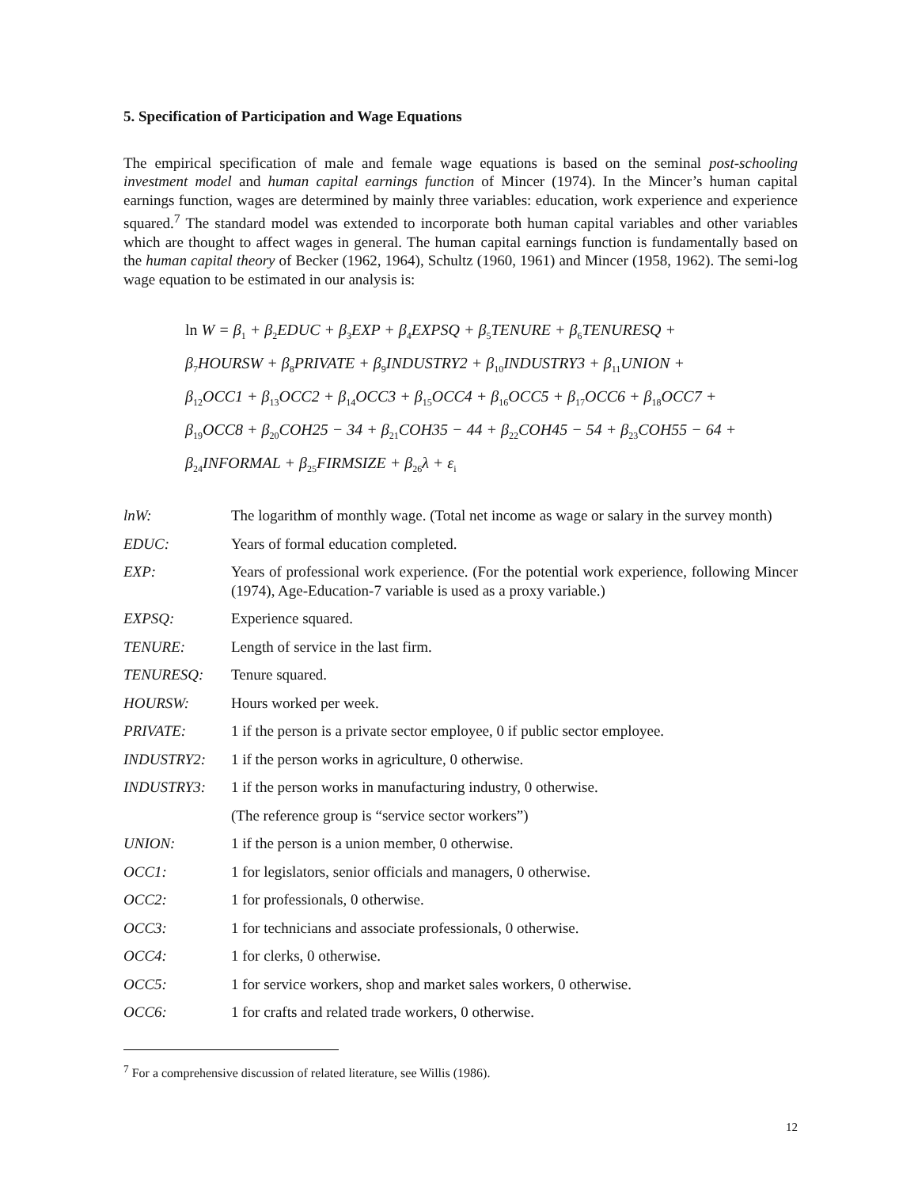5. Specification of Participation and Wage Equations
The empirical specification of male and female wage equations is based on the seminal post-schooling investment model and human capital earnings function of Mincer (1974). In the Mincer’s human capital earnings function, wages are determined by mainly three variables: education, work experience and experience squared.<sup>7</sup> The standard model was extended to incorporate both human capital variables and other variables which are thought to affect wages in general. The human capital earnings function is fundamentally based on the human capital theory of Becker (1962, 1964), Schultz (1960, 1961) and Mincer (1958, 1962). The semi-log wage equation to be estimated in our analysis is:
ln W = β<sub>1</sub> + β<sub>2</sub>EDUC + β<sub>3</sub>EXP + β<sub>4</sub>EXPSQ + β<sub>5</sub>TENURE + β<sub>6</sub>TENURESQ +
β<sub>7</sub>HOURSW + β<sub>8</sub>PRIVATE + β<sub>9</sub>INDUSTRY2 + β<sub>10</sub>INDUSTRY3 + β<sub>11</sub>UNION +
β<sub>12</sub>OCC1 + β<sub>13</sub>OCC2 + β<sub>14</sub>OCC3 + β<sub>15</sub>OCC4 + β<sub>16</sub>OCC5 + β<sub>17</sub>OCC6 + β<sub>18</sub>OCC7 +
β<sub>19</sub>OCC8 + β<sub>20</sub>COH25 − 34 + β<sub>21</sub>COH35 − 44 + β<sub>22</sub>COH45 − 54 + β<sub>23</sub>COH55 − 64 +
β<sub>24</sub>INFORMAL + β<sub>25</sub>FIRMSIZE + β<sub>26</sub>λ + ε<sub>i</sub>
lnW: The logarithm of monthly wage. (Total net income as wage or salary in the survey month)
EDUC: Years of formal education completed.
EXP: Years of professional work experience. (For the potential work experience, following Mincer (1974), Age-Education-7 variable is used as a proxy variable.)
EXPSQ: Experience squared.
TENURE: Length of service in the last firm.
TENURESQ: Tenure squared.
HOURSW: Hours worked per week.
PRIVATE: 1 if the person is a private sector employee, 0 if public sector employee.
INDUSTRY2: 1 if the person works in agriculture, 0 otherwise.
INDUSTRY3: 1 if the person works in manufacturing industry, 0 otherwise.
(The reference group is “service sector workers”)
UNION: 1 if the person is a union member, 0 otherwise.
OCC1: 1 for legislators, senior officials and managers, 0 otherwise.
OCC2: 1 for professionals, 0 otherwise.
OCC3: 1 for technicians and associate professionals, 0 otherwise.
OCC4: 1 for clerks, 0 otherwise.
OCC5: 1 for service workers, shop and market sales workers, 0 otherwise.
OCC6: 1 for crafts and related trade workers, 0 otherwise.
<sup>7</sup> For a comprehensive discussion of related literature, see Willis (1986).
12